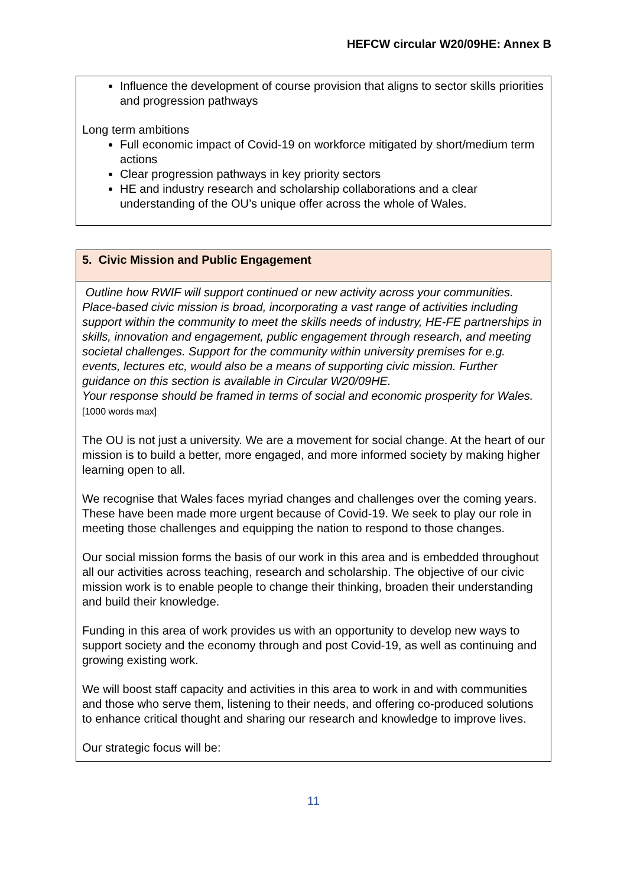HEFCW circular W20/09HE: Annex B
| Influence the development of course provision that aligns to sector skills priorities and progression pathways Long term ambitions Full economic impact of Covid-19 on workforce mitigated by short/medium term actions Clear progression pathways in key priority sectors HE and industry research and scholarship collaborations and a clear understanding of the OU’s unique offer across the whole of Wales. |
| 5. Civic Mission and Public Engagement |
| Outline how RWIF will support continued or new activity across your communities. Place-based civic mission is broad, incorporating a vast range of activities including support within the community to meet the skills needs of industry, HE-FE partnerships in skills, innovation and engagement, public engagement through research, and meeting societal challenges. Support for the community within university premises for e.g. events, lectures etc, would also be a means of supporting civic mission. Further guidance on this section is available in Circular W20/09HE. Your response should be framed in terms of social and economic prosperity for Wales. [1000 words max] The OU is not just a university. We are a movement for social change. At the heart of our mission is to build a better, more engaged, and more informed society by making higher learning open to all. We recognise that Wales faces myriad changes and challenges over the coming years. These have been made more urgent because of Covid-19. We seek to play our role in meeting those challenges and equipping the nation to respond to those changes. Our social mission forms the basis of our work in this area and is embedded throughout all our activities across teaching, research and scholarship. The objective of our civic mission work is to enable people to change their thinking, broaden their understanding and build their knowledge. Funding in this area of work provides us with an opportunity to develop new ways to support society and the economy through and post Covid-19, as well as continuing and growing existing work. We will boost staff capacity and activities in this area to work in and with communities and those who serve them, listening to their needs, and offering co-produced solutions to enhance critical thought and sharing our research and knowledge to improve lives. Our strategic focus will be: |
11